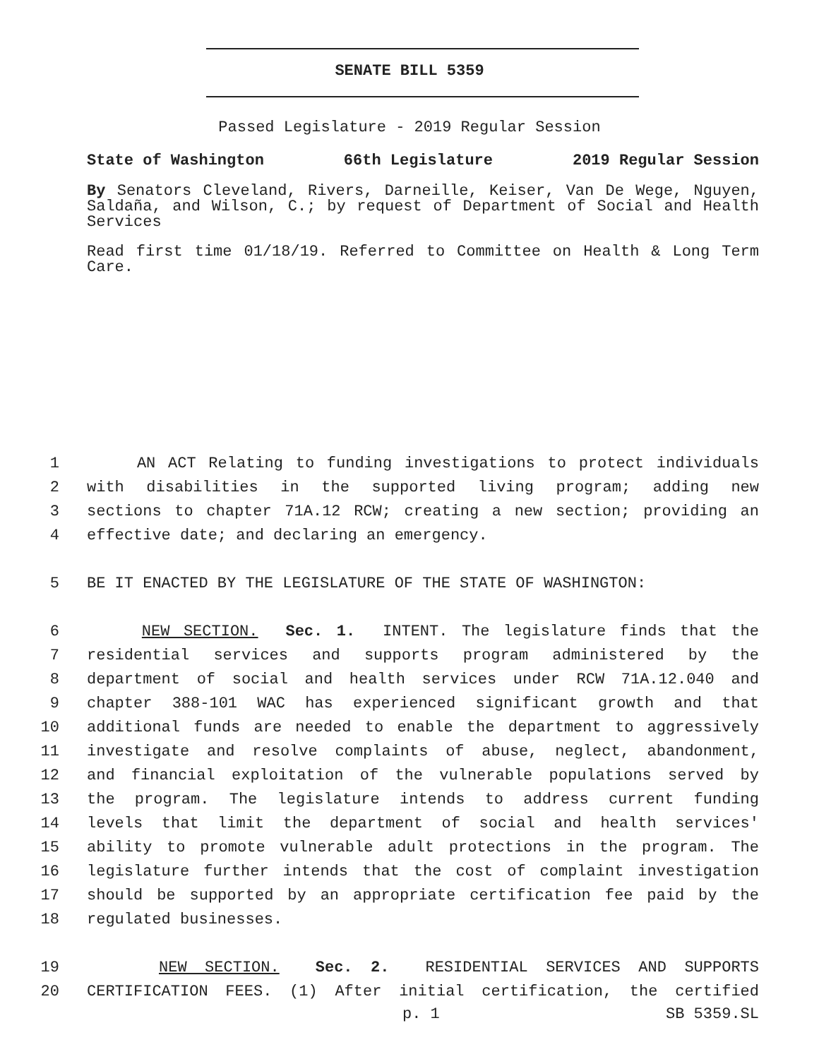SENATE BILL 5359
Passed Legislature - 2019 Regular Session
State of Washington 66th Legislature 2019 Regular Session
By Senators Cleveland, Rivers, Darneille, Keiser, Van De Wege, Nguyen, Saldaña, and Wilson, C.; by request of Department of Social and Health Services
Read first time 01/18/19. Referred to Committee on Health & Long Term Care.
1 AN ACT Relating to funding investigations to protect individuals
2 with disabilities in the supported living program; adding new
3 sections to chapter 71A.12 RCW; creating a new section; providing an
4 effective date; and declaring an emergency.
5 BE IT ENACTED BY THE LEGISLATURE OF THE STATE OF WASHINGTON:
6 NEW SECTION. Sec. 1. INTENT. The legislature finds that the
7 residential services and supports program administered by the
8 department of social and health services under RCW 71A.12.040 and
9 chapter 388-101 WAC has experienced significant growth and that
10 additional funds are needed to enable the department to aggressively
11 investigate and resolve complaints of abuse, neglect, abandonment,
12 and financial exploitation of the vulnerable populations served by
13 the program. The legislature intends to address current funding
14 levels that limit the department of social and health services'
15 ability to promote vulnerable adult protections in the program. The
16 legislature further intends that the cost of complaint investigation
17 should be supported by an appropriate certification fee paid by the
18 regulated businesses.
19 NEW SECTION. Sec. 2. RESIDENTIAL SERVICES AND SUPPORTS
20 CERTIFICATION FEES. (1) After initial certification, the certified
p. 1 SB 5359.SL